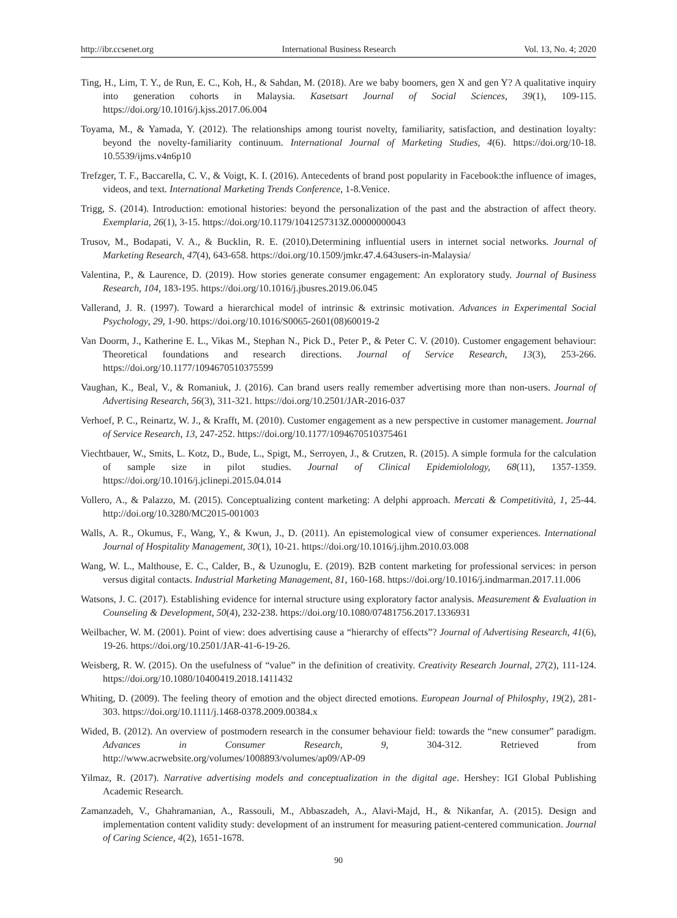http://ibr.ccsenet.org International Business Research Vol. 13, No. 4; 2020
Ting, H., Lim, T. Y., de Run, E. C., Koh, H., & Sahdan, M. (2018). Are we baby boomers, gen X and gen Y? A qualitative inquiry into generation cohorts in Malaysia. Kasetsart Journal of Social Sciences, 39(1), 109-115. https://doi.org/10.1016/j.kjss.2017.06.004
Toyama, M., & Yamada, Y. (2012). The relationships among tourist novelty, familiarity, satisfaction, and destination loyalty: beyond the novelty-familiarity continuum. International Journal of Marketing Studies, 4(6). https://doi.org/10-18. 10.5539/ijms.v4n6p10
Trefzger, T. F., Baccarella, C. V., & Voigt, K. I. (2016). Antecedents of brand post popularity in Facebook:the influence of images, videos, and text. International Marketing Trends Conference, 1-8.Venice.
Trigg, S. (2014). Introduction: emotional histories: beyond the personalization of the past and the abstraction of affect theory. Exemplaria, 26(1), 3-15. https://doi.org/10.1179/1041257313Z.00000000043
Trusov, M., Bodapati, V. A., & Bucklin, R. E. (2010).Determining influential users in internet social networks. Journal of Marketing Research, 47(4), 643-658. https://doi.org/10.1509/jmkr.47.4.643users-in-Malaysia/
Valentina, P., & Laurence, D. (2019). How stories generate consumer engagement: An exploratory study. Journal of Business Research, 104, 183-195. https://doi.org/10.1016/j.jbusres.2019.06.045
Vallerand, J. R. (1997). Toward a hierarchical model of intrinsic & extrinsic motivation. Advances in Experimental Social Psychology, 29, 1-90. https://doi.org/10.1016/S0065-2601(08)60019-2
Van Doorm, J., Katherine E. L., Vikas M., Stephan N., Pick D., Peter P., & Peter C. V. (2010). Customer engagement behaviour: Theoretical foundations and research directions. Journal of Service Research, 13(3), 253-266. https://doi.org/10.1177/1094670510375599
Vaughan, K., Beal, V., & Romaniuk, J. (2016). Can brand users really remember advertising more than non-users. Journal of Advertising Research, 56(3), 311-321. https://doi.org/10.2501/JAR-2016-037
Verhoef, P. C., Reinartz, W. J., & Krafft, M. (2010). Customer engagement as a new perspective in customer management. Journal of Service Research, 13, 247-252. https://doi.org/10.1177/1094670510375461
Viechtbauer, W., Smits, L. Kotz, D., Bude, L., Spigt, M., Serroyen, J., & Crutzen, R. (2015). A simple formula for the calculation of sample size in pilot studies. Journal of Clinical Epidemiolology, 68(11), 1357-1359. https://doi.org/10.1016/j.jclinepi.2015.04.014
Vollero, A., & Palazzo, M. (2015). Conceptualizing content marketing: A delphi approach. Mercati & Competitività, 1, 25-44. http://doi.org/10.3280/MC2015-001003
Walls, A. R., Okumus, F., Wang, Y., & Kwun, J., D. (2011). An epistemological view of consumer experiences. International Journal of Hospitality Management, 30(1), 10-21. https://doi.org/10.1016/j.ijhm.2010.03.008
Wang, W. L., Malthouse, E. C., Calder, B., & Uzunoglu, E. (2019). B2B content marketing for professional services: in person versus digital contacts. Industrial Marketing Management, 81, 160-168. https://doi.org/10.1016/j.indmarman.2017.11.006
Watsons, J. C. (2017). Establishing evidence for internal structure using exploratory factor analysis. Measurement & Evaluation in Counseling & Development, 50(4), 232-238. https://doi.org/10.1080/07481756.2017.1336931
Weilbacher, W. M. (2001). Point of view: does advertising cause a “hierarchy of effects”? Journal of Advertising Research, 41(6), 19-26. https://doi.org/10.2501/JAR-41-6-19-26.
Weisberg, R. W. (2015). On the usefulness of “value” in the definition of creativity. Creativity Research Journal, 27(2), 111-124. https://doi.org/10.1080/10400419.2018.1411432
Whiting, D. (2009). The feeling theory of emotion and the object directed emotions. European Journal of Philosphy, 19(2), 281-303. https://doi.org/10.1111/j.1468-0378.2009.00384.x
Wided, B. (2012). An overview of postmodern research in the consumer behaviour field: towards the “new consumer” paradigm. Advances in Consumer Research, 9, 304-312. Retrieved from http://www.acrwebsite.org/volumes/1008893/volumes/ap09/AP-09
Yilmaz, R. (2017). Narrative advertising models and conceptualization in the digital age. Hershey: IGI Global Publishing Academic Research.
Zamanzadeh, V., Ghahramanian, A., Rassouli, M., Abbaszadeh, A., Alavi-Majd, H., & Nikanfar, A. (2015). Design and implementation content validity study: development of an instrument for measuring patient-centered communication. Journal of Caring Science, 4(2), 1651-1678.
90